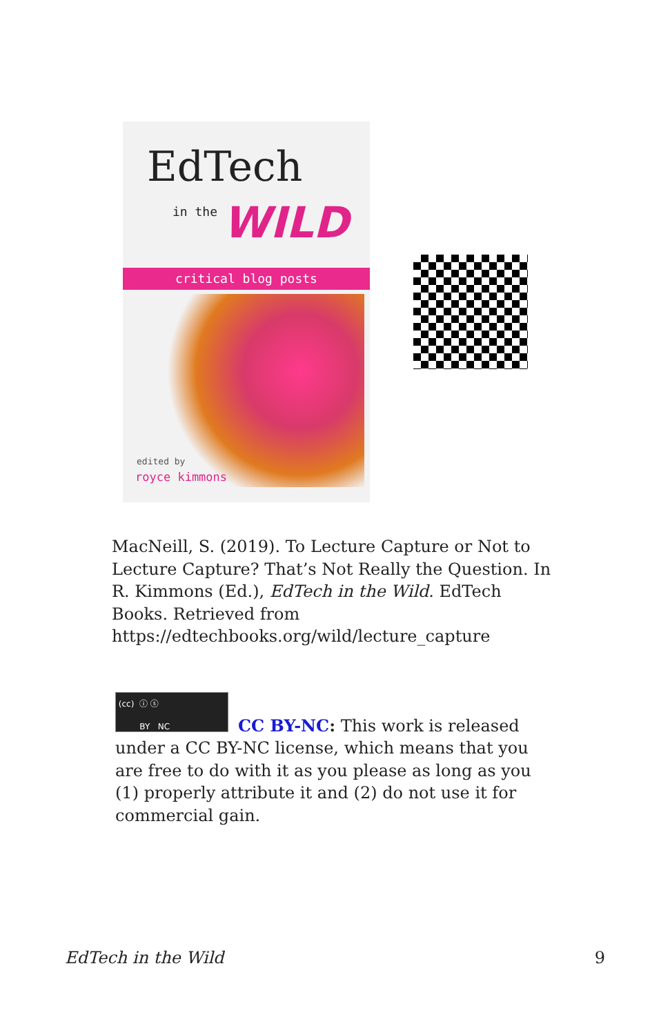EdTech
in the WILD
critical blog posts
edited by
royce kimmons
MacNeill, S. (2019). To Lecture Capture or Not to Lecture Capture? That’s Not Really the Question. In R. Kimmons (Ed.), EdTech in the Wild. EdTech Books. Retrieved from https://edtechbooks.org/wild/lecture_capture
(cc) ⓘ ⓢ
BY NC
CC BY-NC: This work is released under a CC BY-NC license, which means that you are free to do with it as you please as long as you (1) properly attribute it and (2) do not use it for commercial gain.
EdTech in the Wild 9